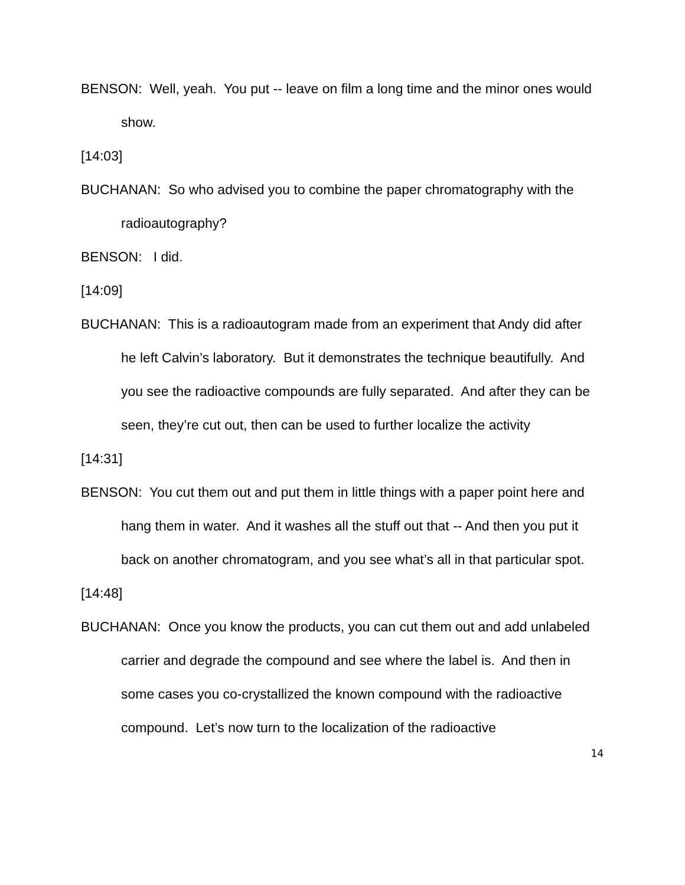BENSON: Well, yeah. You put -- leave on film a long time and the minor ones would show.
[14:03]
BUCHANAN: So who advised you to combine the paper chromatography with the radioautography?
BENSON: I did.
[14:09]
BUCHANAN: This is a radioautogram made from an experiment that Andy did after he left Calvin’s laboratory. But it demonstrates the technique beautifully. And you see the radioactive compounds are fully separated. And after they can be seen, they’re cut out, then can be used to further localize the activity
[14:31]
BENSON: You cut them out and put them in little things with a paper point here and hang them in water. And it washes all the stuff out that -- And then you put it back on another chromatogram, and you see what’s all in that particular spot.
[14:48]
BUCHANAN: Once you know the products, you can cut them out and add unlabeled carrier and degrade the compound and see where the label is. And then in some cases you co-crystallized the known compound with the radioactive compound. Let’s now turn to the localization of the radioactive
14